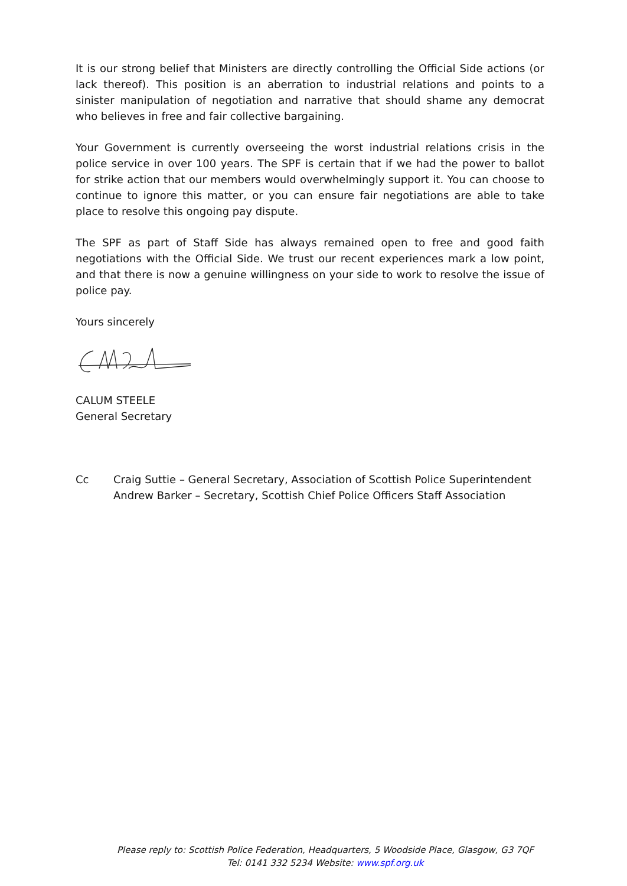It is our strong belief that Ministers are directly controlling the Official Side actions (or lack thereof). This position is an aberration to industrial relations and points to a sinister manipulation of negotiation and narrative that should shame any democrat who believes in free and fair collective bargaining.
Your Government is currently overseeing the worst industrial relations crisis in the police service in over 100 years. The SPF is certain that if we had the power to ballot for strike action that our members would overwhelmingly support it. You can choose to continue to ignore this matter, or you can ensure fair negotiations are able to take place to resolve this ongoing pay dispute.
The SPF as part of Staff Side has always remained open to free and good faith negotiations with the Official Side. We trust our recent experiences mark a low point, and that there is now a genuine willingness on your side to work to resolve the issue of police pay.
Yours sincerely
CALUM STEELE
General Secretary
Cc Craig Suttie – General Secretary, Association of Scottish Police Superintendent
Andrew Barker – Secretary, Scottish Chief Police Officers Staff Association
Please reply to: Scottish Police Federation, Headquarters, 5 Woodside Place, Glasgow, G3 7QF
Tel: 0141 332 5234 Website: www.spf.org.uk